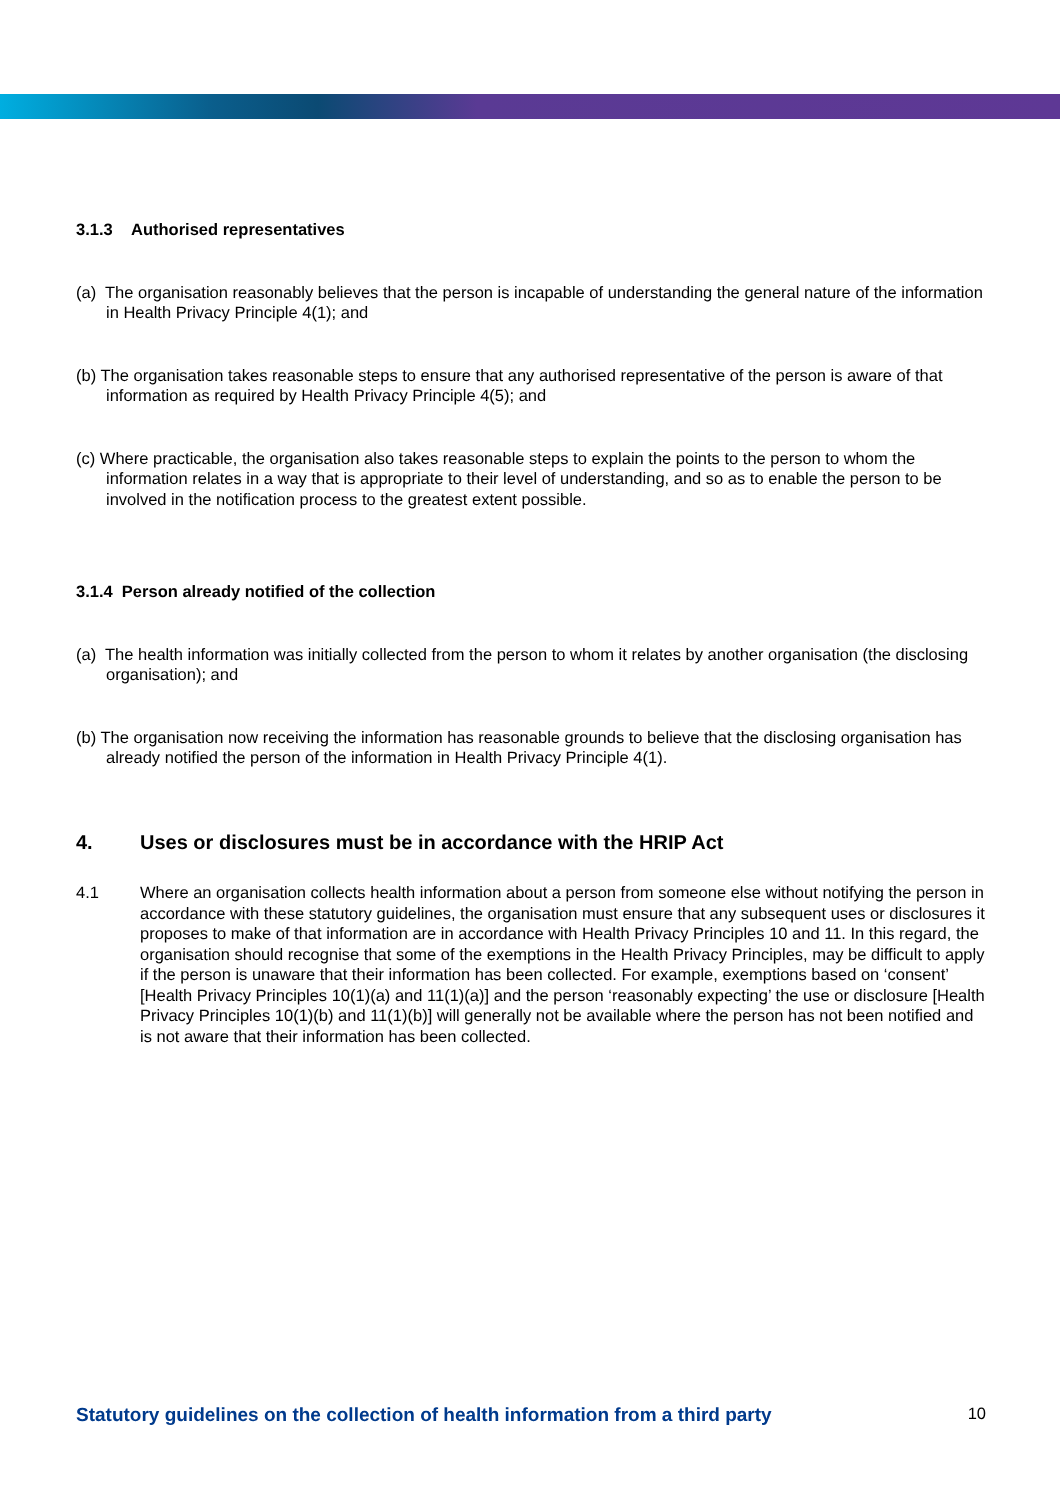3.1.3 Authorised representatives
(a) The organisation reasonably believes that the person is incapable of understanding the general nature of the information in Health Privacy Principle 4(1); and
(b) The organisation takes reasonable steps to ensure that any authorised representative of the person is aware of that information as required by Health Privacy Principle 4(5); and
(c) Where practicable, the organisation also takes reasonable steps to explain the points to the person to whom the information relates in a way that is appropriate to their level of understanding, and so as to enable the person to be involved in the notification process to the greatest extent possible.
3.1.4 Person already notified of the collection
(a) The health information was initially collected from the person to whom it relates by another organisation (the disclosing organisation); and
(b) The organisation now receiving the information has reasonable grounds to believe that the disclosing organisation has already notified the person of the information in Health Privacy Principle 4(1).
4. Uses or disclosures must be in accordance with the HRIP Act
4.1 Where an organisation collects health information about a person from someone else without notifying the person in accordance with these statutory guidelines, the organisation must ensure that any subsequent uses or disclosures it proposes to make of that information are in accordance with Health Privacy Principles 10 and 11. In this regard, the organisation should recognise that some of the exemptions in the Health Privacy Principles, may be difficult to apply if the person is unaware that their information has been collected. For example, exemptions based on ‘consent’ [Health Privacy Principles 10(1)(a) and 11(1)(a)] and the person ‘reasonably expecting’ the use or disclosure [Health Privacy Principles 10(1)(b) and 11(1)(b)] will generally not be available where the person has not been notified and is not aware that their information has been collected.
Statutory guidelines on the collection of health information from a third party 10